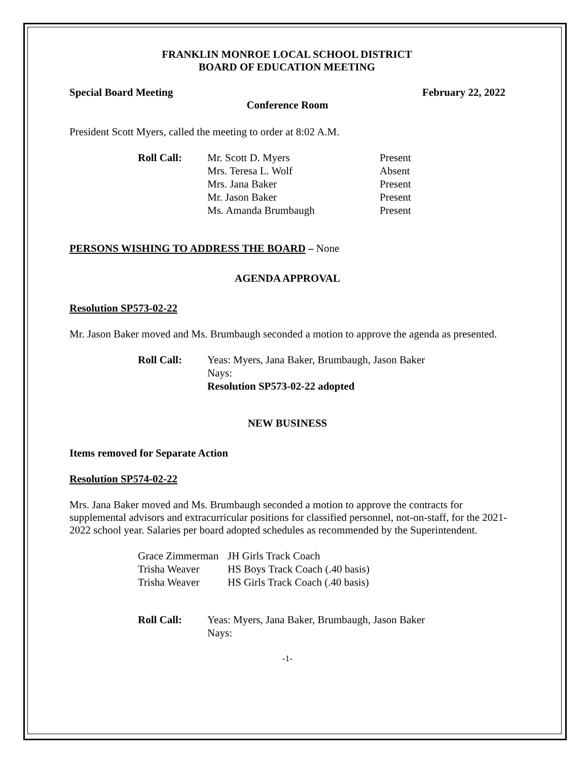FRANKLIN MONROE LOCAL SCHOOL DISTRICT
BOARD OF EDUCATION MEETING
Special Board Meeting February 22, 2022
Conference Room
President Scott Myers, called the meeting to order at 8:02 A.M.
| Roll Call: | Mr. Scott D. Myers Mrs. Teresa L. Wolf Mrs. Jana Baker Mr. Jason Baker Ms. Amanda Brumbaugh | Present Absent Present Present Present |
PERSONS WISHING TO ADDRESS THE BOARD – None
AGENDA APPROVAL
Resolution SP573-02-22
Mr. Jason Baker moved and Ms. Brumbaugh seconded a motion to approve the agenda as presented.
| Roll Call: | Yeas: Myers, Jana Baker, Brumbaugh, Jason Baker Nays: Resolution SP573-02-22 adopted |
NEW BUSINESS
Items removed for Separate Action
Resolution SP574-02-22
Mrs. Jana Baker moved and Ms. Brumbaugh seconded a motion to approve the contracts for supplemental advisors and extracurricular positions for classified personnel, not-on-staff, for the 2021-2022 school year. Salaries per board adopted schedules as recommended by the Superintendent.
| Grace Zimmerman Trisha Weaver Trisha Weaver | JH Girls Track Coach HS Boys Track Coach (.40 basis) HS Girls Track Coach (.40 basis) |
| Roll Call: | Yeas: Myers, Jana Baker, Brumbaugh, Jason Baker Nays: |
-1-